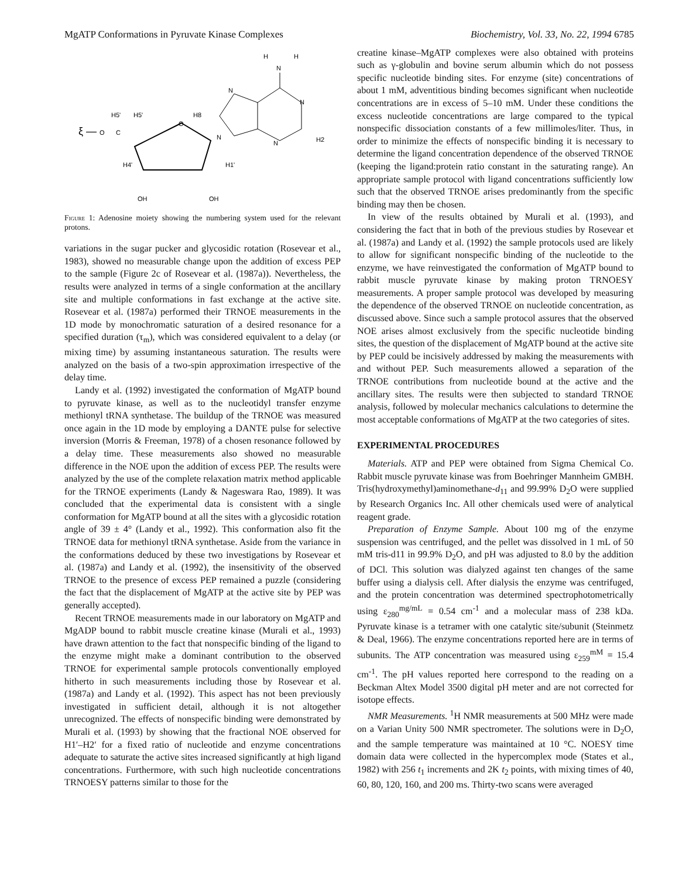MgATP Conformations in Pyruvate Kinase Complexes Biochemistry, Vol. 33, No. 22, 1994 6785
H
H
N
N
N
N
N
H2
H8
O
ξ —
O
C
H5'
H5'
H4'
H1'
OH
OH
Figure 1: Adenosine moiety showing the numbering system used for the relevant protons.
variations in the sugar pucker and glycosidic rotation (Rosevear et al., 1983), showed no measurable change upon the addition of excess PEP to the sample (Figure 2c of Rosevear et al. (1987a)). Nevertheless, the results were analyzed in terms of a single conformation at the ancillary site and multiple conformations in fast exchange at the active site. Rosevear et al. (1987a) performed their TRNOE measurements in the 1D mode by monochromatic saturation of a desired resonance for a specified duration (τ<sub>m</sub>), which was considered equivalent to a delay (or mixing time) by assuming instantaneous saturation. The results were analyzed on the basis of a two-spin approximation irrespective of the delay time.
Landy et al. (1992) investigated the conformation of MgATP bound to pyruvate kinase, as well as to the nucleotidyl transfer enzyme methionyl tRNA synthetase. The buildup of the TRNOE was measured once again in the 1D mode by employing a DANTE pulse for selective inversion (Morris & Freeman, 1978) of a chosen resonance followed by a delay time. These measurements also showed no measurable difference in the NOE upon the addition of excess PEP. The results were analyzed by the use of the complete relaxation matrix method applicable for the TRNOE experiments (Landy & Nageswara Rao, 1989). It was concluded that the experimental data is consistent with a single conformation for MgATP bound at all the sites with a glycosidic rotation angle of 39 ± 4° (Landy et al., 1992). This conformation also fit the TRNOE data for methionyl tRNA synthetase. Aside from the variance in the conformations deduced by these two investigations by Rosevear et al. (1987a) and Landy et al. (1992), the insensitivity of the observed TRNOE to the presence of excess PEP remained a puzzle (considering the fact that the displacement of MgATP at the active site by PEP was generally accepted).
Recent TRNOE measurements made in our laboratory on MgATP and MgADP bound to rabbit muscle creatine kinase (Murali et al., 1993) have drawn attention to the fact that nonspecific binding of the ligand to the enzyme might make a dominant contribution to the observed TRNOE for experimental sample protocols conventionally employed hitherto in such measurements including those by Rosevear et al. (1987a) and Landy et al. (1992). This aspect has not been previously investigated in sufficient detail, although it is not altogether unrecognized. The effects of nonspecific binding were demonstrated by Murali et al. (1993) by showing that the fractional NOE observed for H1′–H2′ for a fixed ratio of nucleotide and enzyme concentrations adequate to saturate the active sites increased significantly at high ligand concentrations. Furthermore, with such high nucleotide concentrations TRNOESY patterns similar to those for the
creatine kinase–MgATP complexes were also obtained with proteins such as γ-globulin and bovine serum albumin which do not possess specific nucleotide binding sites. For enzyme (site) concentrations of about 1 mM, adventitious binding becomes significant when nucleotide concentrations are in excess of 5–10 mM. Under these conditions the excess nucleotide concentrations are large compared to the typical nonspecific dissociation constants of a few millimoles/liter. Thus, in order to minimize the effects of nonspecific binding it is necessary to determine the ligand concentration dependence of the observed TRNOE (keeping the ligand:protein ratio constant in the saturating range). An appropriate sample protocol with ligand concentrations sufficiently low such that the observed TRNOE arises predominantly from the specific binding may then be chosen.
In view of the results obtained by Murali et al. (1993), and considering the fact that in both of the previous studies by Rosevear et al. (1987a) and Landy et al. (1992) the sample protocols used are likely to allow for significant nonspecific binding of the nucleotide to the enzyme, we have reinvestigated the conformation of MgATP bound to rabbit muscle pyruvate kinase by making proton TRNOESY measurements. A proper sample protocol was developed by measuring the dependence of the observed TRNOE on nucleotide concentration, as discussed above. Since such a sample protocol assures that the observed NOE arises almost exclusively from the specific nucleotide binding sites, the question of the displacement of MgATP bound at the active site by PEP could be incisively addressed by making the measurements with and without PEP. Such measurements allowed a separation of the TRNOE contributions from nucleotide bound at the active and the ancillary sites. The results were then subjected to standard TRNOE analysis, followed by molecular mechanics calculations to determine the most acceptable conformations of MgATP at the two categories of sites.
EXPERIMENTAL PROCEDURES
Materials. ATP and PEP were obtained from Sigma Chemical Co. Rabbit muscle pyruvate kinase was from Boehringer Mannheim GMBH. Tris(hydroxymethyl)aminomethane-d<sub>11</sub> and 99.99% D<sub>2</sub>O were supplied by Research Organics Inc. All other chemicals used were of analytical reagent grade.
Preparation of Enzyme Sample. About 100 mg of the enzyme suspension was centrifuged, and the pellet was dissolved in 1 mL of 50 mM tris-d11 in 99.9% D<sub>2</sub>O, and pH was adjusted to 8.0 by the addition of DCl. This solution was dialyzed against ten changes of the same buffer using a dialysis cell. After dialysis the enzyme was centrifuged, and the protein concentration was determined spectrophotometrically using ε<sub>280</sub><sup>mg/mL</sup> = 0.54 cm<sup>-1</sup> and a molecular mass of 238 kDa. Pyruvate kinase is a tetramer with one catalytic site/subunit (Steinmetz & Deal, 1966). The enzyme concentrations reported here are in terms of subunits. The ATP concentration was measured using ε<sub>259</sub><sup>mM</sup> = 15.4 cm<sup>-1</sup>. The pH values reported here correspond to the reading on a Beckman Altex Model 3500 digital pH meter and are not corrected for isotope effects.
NMR Measurements. <sup>1</sup>H NMR measurements at 500 MHz were made on a Varian Unity 500 NMR spectrometer. The solutions were in D<sub>2</sub>O, and the sample temperature was maintained at 10 °C. NOESY time domain data were collected in the hypercomplex mode (States et al., 1982) with 256 t<sub>1</sub> increments and 2K t<sub>2</sub> points, with mixing times of 40, 60, 80, 120, 160, and 200 ms. Thirty-two scans were averaged